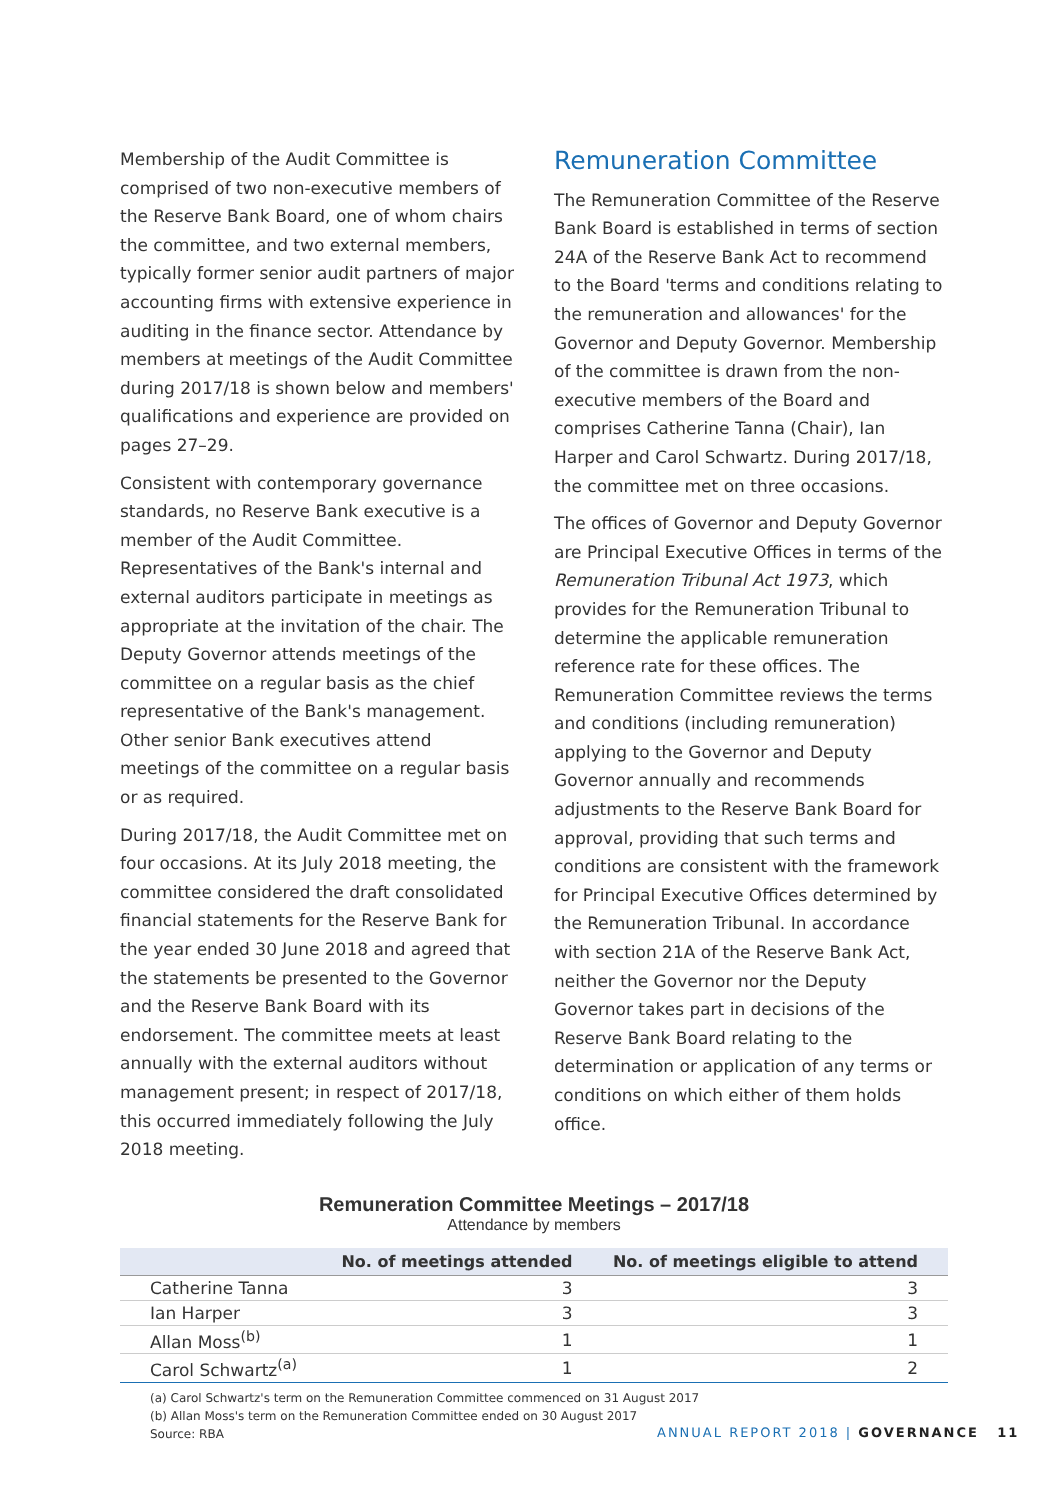Membership of the Audit Committee is comprised of two non-executive members of the Reserve Bank Board, one of whom chairs the committee, and two external members, typically former senior audit partners of major accounting firms with extensive experience in auditing in the finance sector. Attendance by members at meetings of the Audit Committee during 2017/18 is shown below and members' qualifications and experience are provided on pages 27–29.
Consistent with contemporary governance standards, no Reserve Bank executive is a member of the Audit Committee. Representatives of the Bank's internal and external auditors participate in meetings as appropriate at the invitation of the chair. The Deputy Governor attends meetings of the committee on a regular basis as the chief representative of the Bank's management. Other senior Bank executives attend meetings of the committee on a regular basis or as required.
During 2017/18, the Audit Committee met on four occasions. At its July 2018 meeting, the committee considered the draft consolidated financial statements for the Reserve Bank for the year ended 30 June 2018 and agreed that the statements be presented to the Governor and the Reserve Bank Board with its endorsement. The committee meets at least annually with the external auditors without management present; in respect of 2017/18, this occurred immediately following the July 2018 meeting.
Remuneration Committee
The Remuneration Committee of the Reserve Bank Board is established in terms of section 24A of the Reserve Bank Act to recommend to the Board 'terms and conditions relating to the remuneration and allowances' for the Governor and Deputy Governor. Membership of the committee is drawn from the non-executive members of the Board and comprises Catherine Tanna (Chair), Ian Harper and Carol Schwartz. During 2017/18, the committee met on three occasions.
The offices of Governor and Deputy Governor are Principal Executive Offices in terms of the Remuneration Tribunal Act 1973, which provides for the Remuneration Tribunal to determine the applicable remuneration reference rate for these offices. The Remuneration Committee reviews the terms and conditions (including remuneration) applying to the Governor and Deputy Governor annually and recommends adjustments to the Reserve Bank Board for approval, providing that such terms and conditions are consistent with the framework for Principal Executive Offices determined by the Remuneration Tribunal. In accordance with section 21A of the Reserve Bank Act, neither the Governor nor the Deputy Governor takes part in decisions of the Reserve Bank Board relating to the determination or application of any terms or conditions on which either of them holds office.
Remuneration Committee Meetings – 2017/18
Attendance by members
| | No. of meetings attended | No. of meetings eligible to attend |
| --- | --- | --- |
| Catherine Tanna | 3 | 3 |
| Ian Harper | 3 | 3 |
| Allan Moss<sup>(b)</sup> | 1 | 1 |
| Carol Schwartz<sup>(a)</sup> | 1 | 2 |
(a) Carol Schwartz's term on the Remuneration Committee commenced on 31 August 2017
(b) Allan Moss's term on the Remuneration Committee ended on 30 August 2017
Source: RBA
ANNUAL REPORT 2018 | GOVERNANCE 11